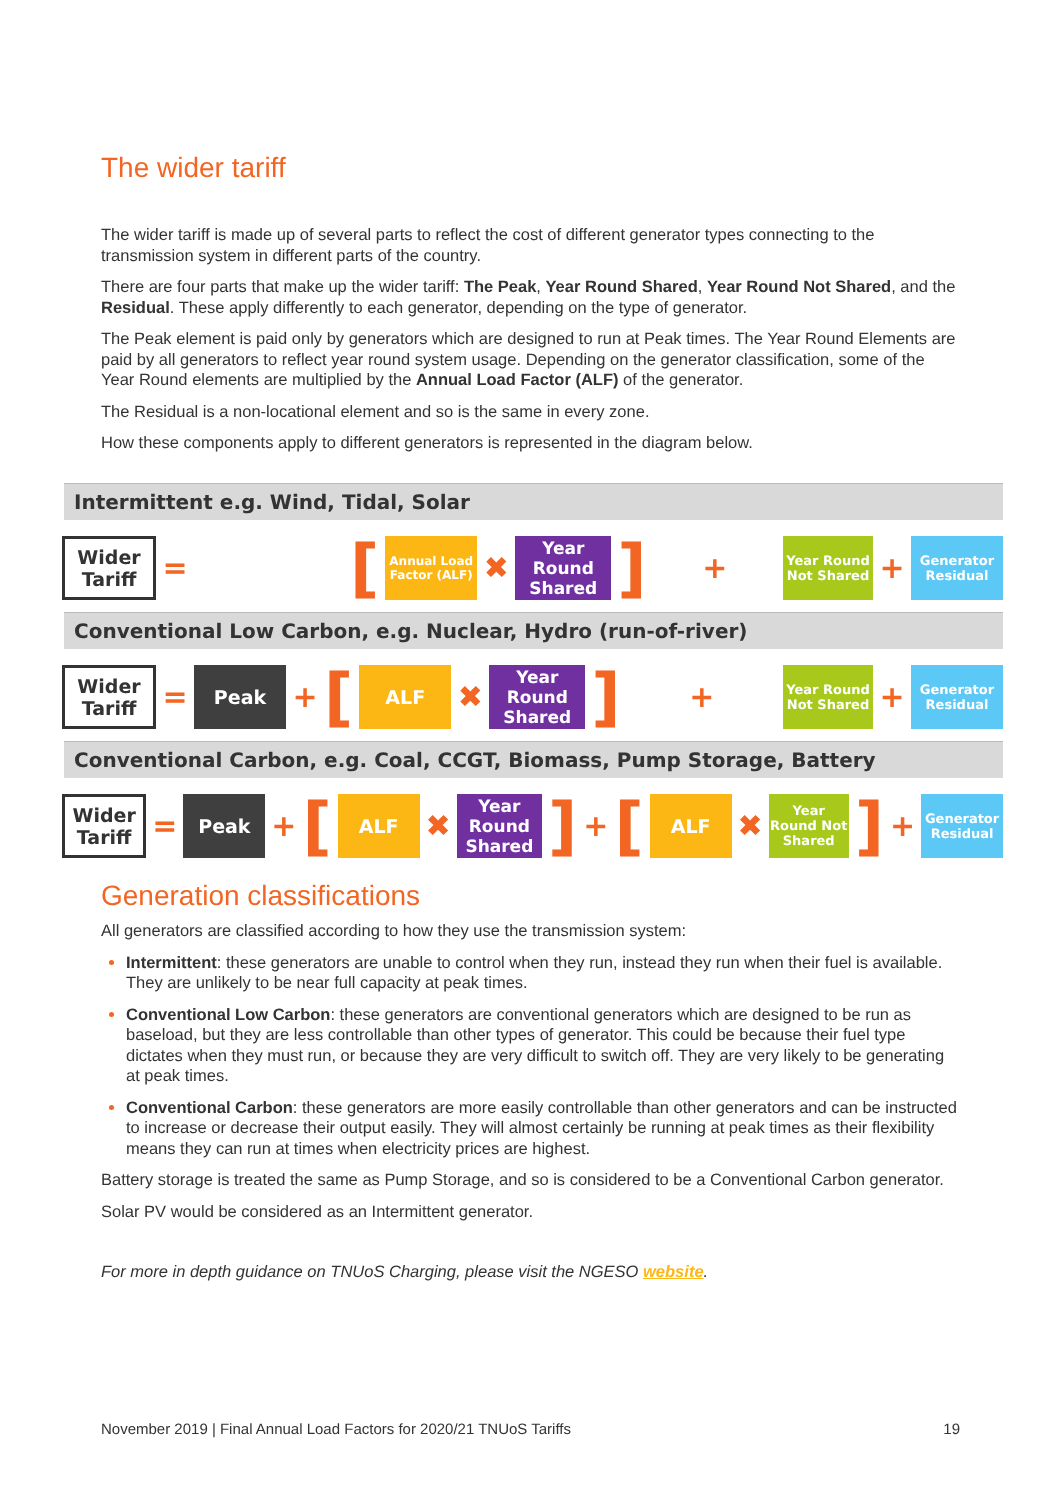The wider tariff
The wider tariff is made up of several parts to reflect the cost of different generator types connecting to the transmission system in different parts of the country.
There are four parts that make up the wider tariff: The Peak, Year Round Shared, Year Round Not Shared, and the Residual. These apply differently to each generator, depending on the type of generator.
The Peak element is paid only by generators which are designed to run at Peak times. The Year Round Elements are paid by all generators to reflect year round system usage. Depending on the generator classification, some of the Year Round elements are multiplied by the Annual Load Factor (ALF) of the generator.
The Residual is a non-locational element and so is the same in every zone.
How these components apply to different generators is represented in the diagram below.
Intermittent e.g. Wind, Tidal, Solar
Wider Tariff
=
[
Annual Load Factor (ALF)
✖
Year Round Shared
]
+
Year Round Not Shared
+
Generator Residual
Conventional Low Carbon, e.g. Nuclear, Hydro (run-of-river)
Wider Tariff
=
Peak
+
[
ALF
✖
Year Round Shared
]
+
Year Round Not Shared
+
Generator Residual
Conventional Carbon, e.g. Coal, CCGT, Biomass, Pump Storage, Battery
Wider Tariff
=
Peak
+
[
ALF
✖
Year Round Shared
]
+
[
ALF
✖
Year Round Not Shared
]
+
Generator Residual
Generation classifications
All generators are classified according to how they use the transmission system:
Intermittent: these generators are unable to control when they run, instead they run when their fuel is available. They are unlikely to be near full capacity at peak times.
Conventional Low Carbon: these generators are conventional generators which are designed to be run as baseload, but they are less controllable than other types of generator. This could be because their fuel type dictates when they must run, or because they are very difficult to switch off. They are very likely to be generating at peak times.
Conventional Carbon: these generators are more easily controllable than other generators and can be instructed to increase or decrease their output easily. They will almost certainly be running at peak times as their flexibility means they can run at times when electricity prices are highest.
Battery storage is treated the same as Pump Storage, and so is considered to be a Conventional Carbon generator.
Solar PV would be considered as an Intermittent generator.
For more in depth guidance on TNUoS Charging, please visit the NGESO website.
November 2019 | Final Annual Load Factors for 2020/21 TNUoS Tariffs 19